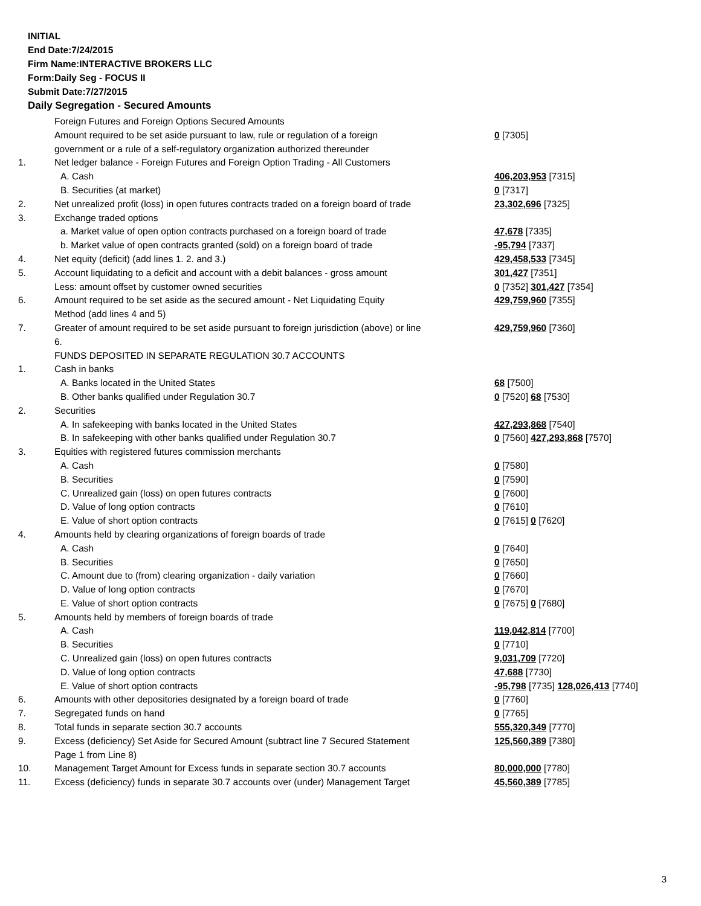INITIAL
End Date:7/24/2015
Firm Name:INTERACTIVE BROKERS LLC
Form:Daily Seg - FOCUS II
Submit Date:7/27/2015
Daily Segregation - Secured Amounts
| | Foreign Futures and Foreign Options Secured Amounts | |
| | Amount required to be set aside pursuant to law, rule or regulation of a foreign | 0 [7305] |
| | government or a rule of a self-regulatory organization authorized thereunder | |
| 1. | Net ledger balance - Foreign Futures and Foreign Option Trading - All Customers | |
| | A. Cash | 406,203,953 [7315] |
| | B. Securities (at market) | 0 [7317] |
| 2. | Net unrealized profit (loss) in open futures contracts traded on a foreign board of trade | 23,302,696 [7325] |
| 3. | Exchange traded options | |
| | a. Market value of open option contracts purchased on a foreign board of trade | 47,678 [7335] |
| | b. Market value of open contracts granted (sold) on a foreign board of trade | -95,794 [7337] |
| 4. | Net equity (deficit) (add lines 1. 2. and 3.) | 429,458,533 [7345] |
| 5. | Account liquidating to a deficit and account with a debit balances - gross amount | 301,427 [7351] |
| | Less: amount offset by customer owned securities | 0 [7352] 301,427 [7354] |
| 6. | Amount required to be set aside as the secured amount - Net Liquidating Equity | 429,759,960 [7355] |
| | Method (add lines 4 and 5) | |
| 7. | Greater of amount required to be set aside pursuant to foreign jurisdiction (above) or line 6. | 429,759,960 [7360] |
| | FUNDS DEPOSITED IN SEPARATE REGULATION 30.7 ACCOUNTS | |
| 1. | Cash in banks | |
| | A. Banks located in the United States | 68 [7500] |
| | B. Other banks qualified under Regulation 30.7 | 0 [7520] 68 [7530] |
| 2. | Securities | |
| | A. In safekeeping with banks located in the United States | 427,293,868 [7540] |
| | B. In safekeeping with other banks qualified under Regulation 30.7 | 0 [7560] 427,293,868 [7570] |
| 3. | Equities with registered futures commission merchants | |
| | A. Cash | 0 [7580] |
| | B. Securities | 0 [7590] |
| | C. Unrealized gain (loss) on open futures contracts | 0 [7600] |
| | D. Value of long option contracts | 0 [7610] |
| | E. Value of short option contracts | 0 [7615] 0 [7620] |
| 4. | Amounts held by clearing organizations of foreign boards of trade | |
| | A. Cash | 0 [7640] |
| | B. Securities | 0 [7650] |
| | C. Amount due to (from) clearing organization - daily variation | 0 [7660] |
| | D. Value of long option contracts | 0 [7670] |
| | E. Value of short option contracts | 0 [7675] 0 [7680] |
| 5. | Amounts held by members of foreign boards of trade | |
| | A. Cash | 119,042,814 [7700] |
| | B. Securities | 0 [7710] |
| | C. Unrealized gain (loss) on open futures contracts | 9,031,709 [7720] |
| | D. Value of long option contracts | 47,688 [7730] |
| | E. Value of short option contracts | -95,798 [7735] 128,026,413 [7740] |
| 6. | Amounts with other depositories designated by a foreign board of trade | 0 [7760] |
| 7. | Segregated funds on hand | 0 [7765] |
| 8. | Total funds in separate section 30.7 accounts | 555,320,349 [7770] |
| 9. | Excess (deficiency) Set Aside for Secured Amount (subtract line 7 Secured Statement Page 1 from Line 8) | 125,560,389 [7380] |
| 10. | Management Target Amount for Excess funds in separate section 30.7 accounts | 80,000,000 [7780] |
| 11. | Excess (deficiency) funds in separate 30.7 accounts over (under) Management Target | 45,560,389 [7785] |
3